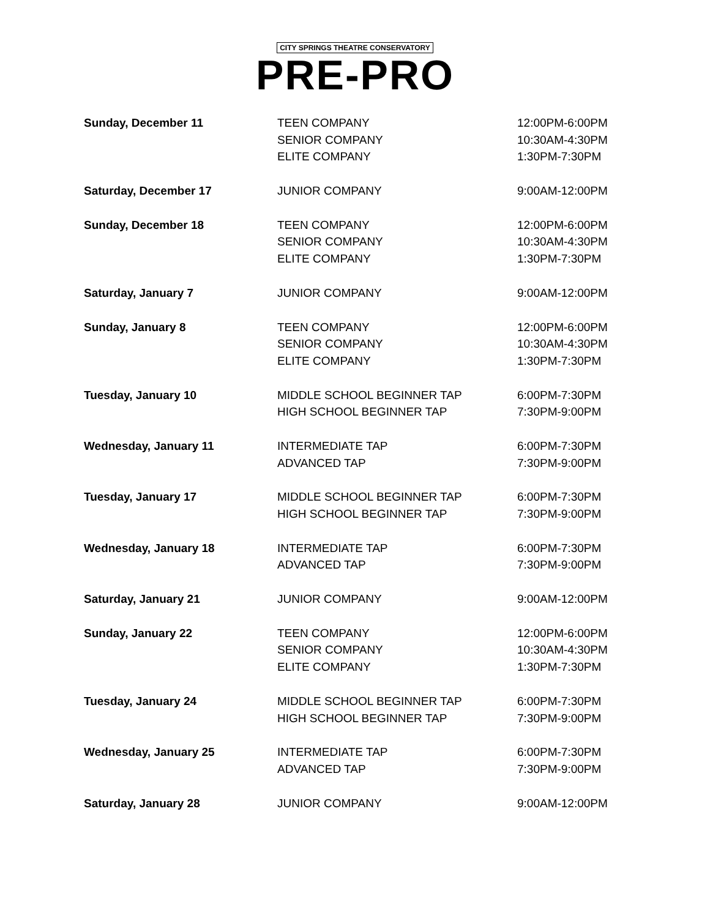CITY SPRINGS THEATRE CONSERVATORY
PRE-PRO
| Sunday, December 11 | TEEN COMPANY | 12:00PM-6:00PM |
| | SENIOR COMPANY | 10:30AM-4:30PM |
| | ELITE COMPANY | 1:30PM-7:30PM |
| Saturday, December 17 | JUNIOR COMPANY | 9:00AM-12:00PM |
| Sunday, December 18 | TEEN COMPANY | 12:00PM-6:00PM |
| | SENIOR COMPANY | 10:30AM-4:30PM |
| | ELITE COMPANY | 1:30PM-7:30PM |
| Saturday, January 7 | JUNIOR COMPANY | 9:00AM-12:00PM |
| Sunday, January 8 | TEEN COMPANY | 12:00PM-6:00PM |
| | SENIOR COMPANY | 10:30AM-4:30PM |
| | ELITE COMPANY | 1:30PM-7:30PM |
| Tuesday, January 10 | MIDDLE SCHOOL BEGINNER TAP | 6:00PM-7:30PM |
| | HIGH SCHOOL BEGINNER TAP | 7:30PM-9:00PM |
| Wednesday, January 11 | INTERMEDIATE TAP | 6:00PM-7:30PM |
| | ADVANCED TAP | 7:30PM-9:00PM |
| Tuesday, January 17 | MIDDLE SCHOOL BEGINNER TAP | 6:00PM-7:30PM |
| | HIGH SCHOOL BEGINNER TAP | 7:30PM-9:00PM |
| Wednesday, January 18 | INTERMEDIATE TAP | 6:00PM-7:30PM |
| | ADVANCED TAP | 7:30PM-9:00PM |
| Saturday, January 21 | JUNIOR COMPANY | 9:00AM-12:00PM |
| Sunday, January 22 | TEEN COMPANY | 12:00PM-6:00PM |
| | SENIOR COMPANY | 10:30AM-4:30PM |
| | ELITE COMPANY | 1:30PM-7:30PM |
| Tuesday, January 24 | MIDDLE SCHOOL BEGINNER TAP | 6:00PM-7:30PM |
| | HIGH SCHOOL BEGINNER TAP | 7:30PM-9:00PM |
| Wednesday, January 25 | INTERMEDIATE TAP | 6:00PM-7:30PM |
| | ADVANCED TAP | 7:30PM-9:00PM |
| Saturday, January 28 | JUNIOR COMPANY | 9:00AM-12:00PM |